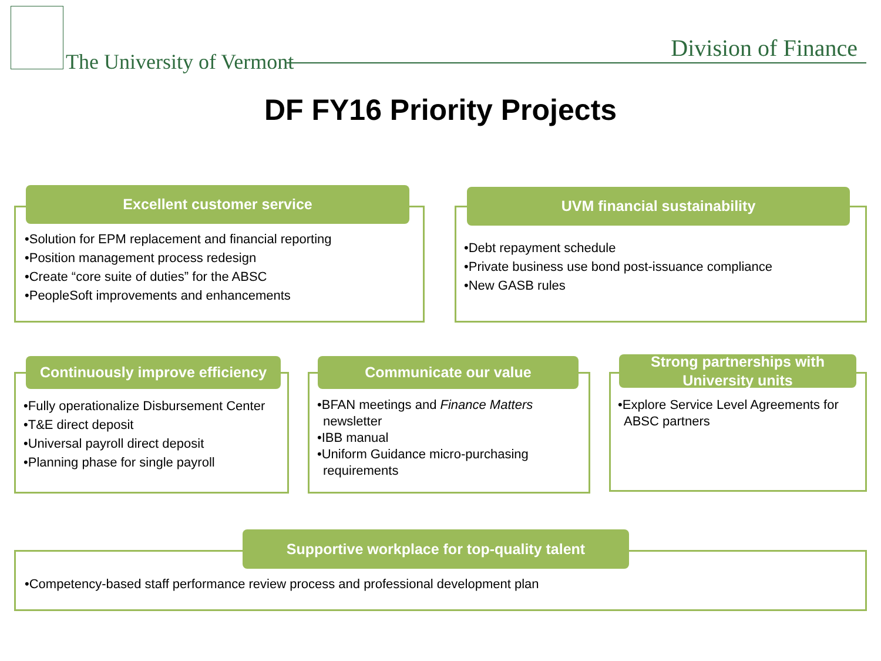The University of Vermont Division of Finance
DF FY16 Priority Projects
Excellent customer service
•Solution for EPM replacement and financial reporting
•Position management process redesign
•Create “core suite of duties” for the ABSC
•PeopleSoft improvements and enhancements
UVM financial sustainability
•Debt repayment schedule
•Private business use bond post-issuance compliance
•New GASB rules
Continuously improve efficiency
•Fully operationalize Disbursement Center
•T&E direct deposit
•Universal payroll direct deposit
•Planning phase for single payroll
Communicate our value
•BFAN meetings and Finance Matters newsletter
•IBB manual
•Uniform Guidance micro-purchasing requirements
Strong partnerships with University units
•Explore Service Level Agreements for ABSC partners
Supportive workplace for top-quality talent
•Competency-based staff performance review process and professional development plan